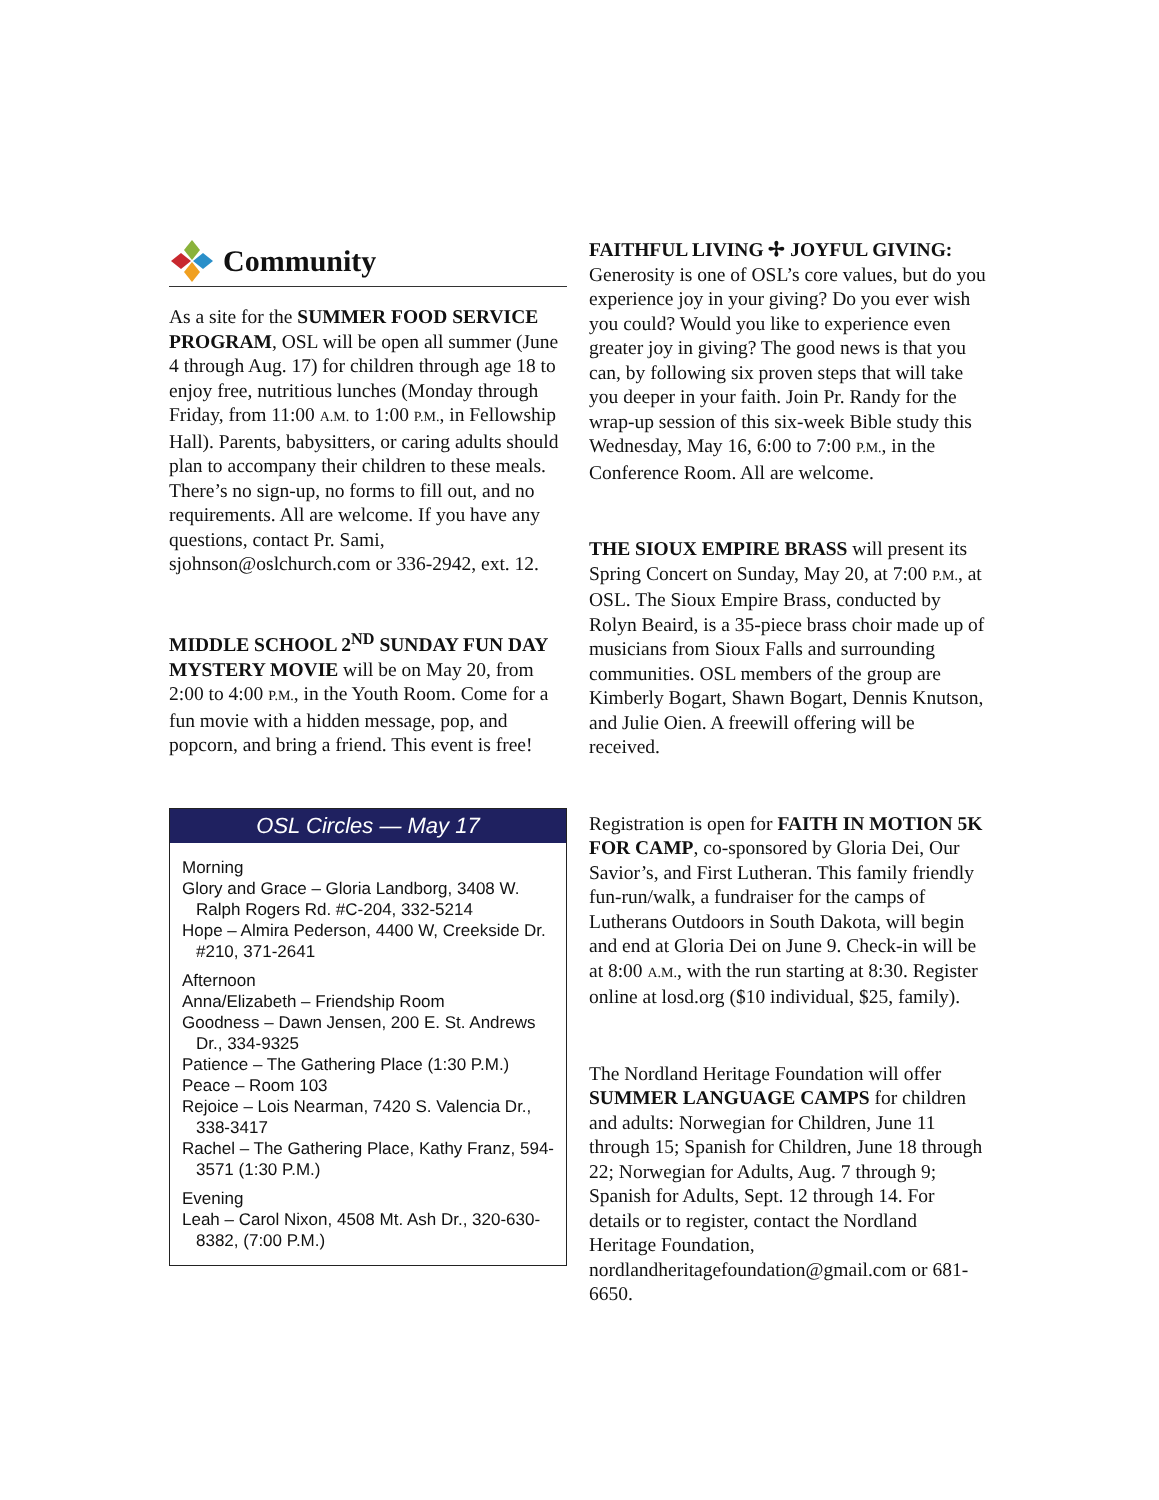Community
As a site for the SUMMER FOOD SERVICE PROGRAM, OSL will be open all summer (June 4 through Aug. 17) for children through age 18 to enjoy free, nutritious lunches (Monday through Friday, from 11:00 A.M. to 1:00 P.M., in Fellowship Hall). Parents, babysitters, or caring adults should plan to accompany their children to these meals. There’s no sign-up, no forms to fill out, and no requirements. All are welcome. If you have any questions, contact Pr. Sami, sjohnson@oslchurch.com or 336-2942, ext. 12.
MIDDLE SCHOOL 2<sup>ND</sup> SUNDAY FUN DAY MYSTERY MOVIE will be on May 20, from 2:00 to 4:00 P.M., in the Youth Room. Come for a fun movie with a hidden message, pop, and popcorn, and bring a friend. This event is free!
OSL Circles — May 17
Morning
Glory and Grace – Gloria Landborg, 3408 W. Ralph Rogers Rd. #C-204, 332-5214
Hope – Almira Pederson, 4400 W, Creekside Dr. #210, 371-2641
Afternoon
Anna/Elizabeth – Friendship Room
Goodness – Dawn Jensen, 200 E. St. Andrews Dr., 334-9325
Patience – The Gathering Place (1:30 P.M.)
Peace – Room 103
Rejoice – Lois Nearman, 7420 S. Valencia Dr., 338-3417
Rachel – The Gathering Place, Kathy Franz, 594-3571 (1:30 P.M.)
Evening
Leah – Carol Nixon, 4508 Mt. Ash Dr., 320-630-8382, (7:00 P.M.)
FAITHFUL LIVING ✢ JOYFUL GIVING: Generosity is one of OSL’s core values, but do you experience joy in your giving? Do you ever wish you could? Would you like to experience even greater joy in giving? The good news is that you can, by following six proven steps that will take you deeper in your faith. Join Pr. Randy for the wrap-up session of this six-week Bible study this Wednesday, May 16, 6:00 to 7:00 P.M., in the Conference Room. All are welcome.
THE SIOUX EMPIRE BRASS will present its Spring Concert on Sunday, May 20, at 7:00 P.M., at OSL. The Sioux Empire Brass, conducted by Rolyn Beaird, is a 35-piece brass choir made up of musicians from Sioux Falls and surrounding communities. OSL members of the group are Kimberly Bogart, Shawn Bogart, Dennis Knutson, and Julie Oien. A freewill offering will be received.
Registration is open for FAITH IN MOTION 5K FOR CAMP, co-sponsored by Gloria Dei, Our Savior’s, and First Lutheran. This family friendly fun-run/walk, a fundraiser for the camps of Lutherans Outdoors in South Dakota, will begin and end at Gloria Dei on June 9. Check-in will be at 8:00 A.M., with the run starting at 8:30. Register online at losd.org ($10 individual, $25, family).
The Nordland Heritage Foundation will offer SUMMER LANGUAGE CAMPS for children and adults: Norwegian for Children, June 11 through 15; Spanish for Children, June 18 through 22; Norwegian for Adults, Aug. 7 through 9; Spanish for Adults, Sept. 12 through 14. For details or to register, contact the Nordland Heritage Foundation, nordlandheritagefoundation@gmail.com or 681-6650.